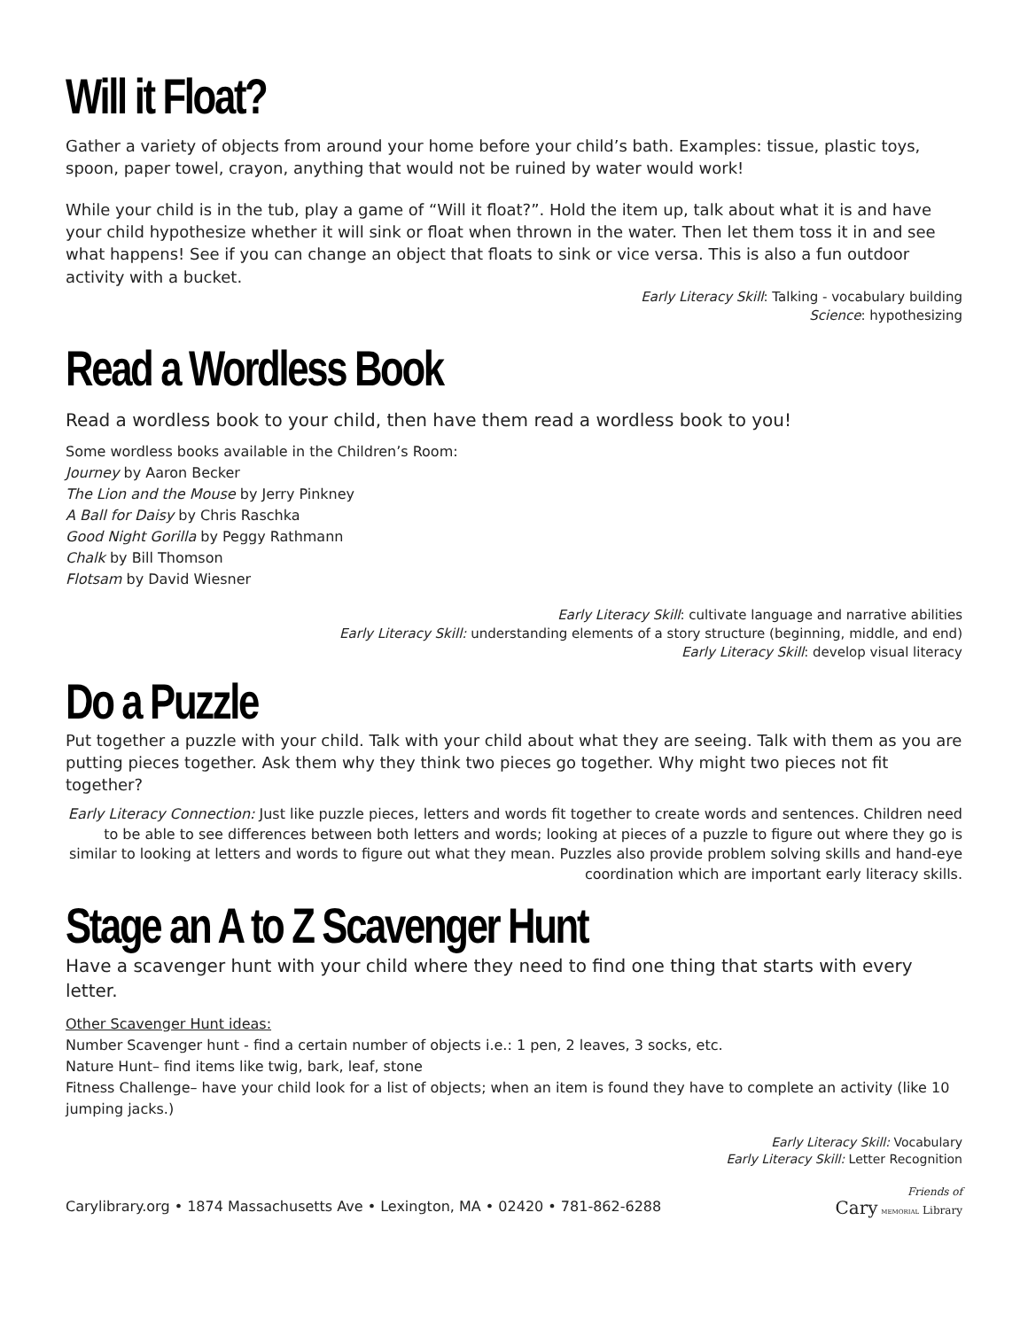Will it Float?
Gather a variety of objects from around your home before your child’s bath. Examples: tissue, plastic toys, spoon, paper towel, crayon, anything that would not be ruined by water would work!
While your child is in the tub, play a game of “Will it float?”. Hold the item up, talk about what it is and have your child hypothesize whether it will sink or float when thrown in the water. Then let them toss it in and see what happens! See if you can change an object that floats to sink or vice versa. This is also a fun outdoor activity with a bucket.
Early Literacy Skill: Talking - vocabulary building
Science: hypothesizing
Read a Wordless Book
Read a wordless book to your child, then have them read a wordless book to you!
Some wordless books available in the Children’s Room:
Journey by Aaron Becker
The Lion and the Mouse by Jerry Pinkney
A Ball for Daisy by Chris Raschka
Good Night Gorilla by Peggy Rathmann
Chalk by Bill Thomson
Flotsam by David Wiesner
Early Literacy Skill: cultivate language and narrative abilities
Early Literacy Skill: understanding elements of a story structure (beginning, middle, and end)
Early Literacy Skill: develop visual literacy
Do a Puzzle
Put together a puzzle with your child. Talk with your child about what they are seeing. Talk with them as you are putting pieces together. Ask them why they think two pieces go together. Why might two pieces not fit together?
Early Literacy Connection: Just like puzzle pieces, letters and words fit together to create words and sentences. Children need to be able to see differences between both letters and words; looking at pieces of a puzzle to figure out where they go is similar to looking at letters and words to figure out what they mean. Puzzles also provide problem solving skills and hand-eye coordination which are important early literacy skills.
Stage an A to Z Scavenger Hunt
Have a scavenger hunt with your child where they need to find one thing that starts with every letter.
Other Scavenger Hunt ideas:
Number Scavenger hunt - find a certain number of objects i.e.: 1 pen, 2 leaves, 3 socks, etc.
Nature Hunt– find items like twig, bark, leaf, stone
Fitness Challenge– have your child look for a list of objects; when an item is found they have to complete an activity (like 10 jumping jacks.)
Early Literacy Skill: Vocabulary
Early Literacy Skill: Letter Recognition
Carylibrary.org • 1874 Massachusetts Ave • Lexington, MA • 02420 • 781-862-6288
Friends of
Cary MEMORIAL Library